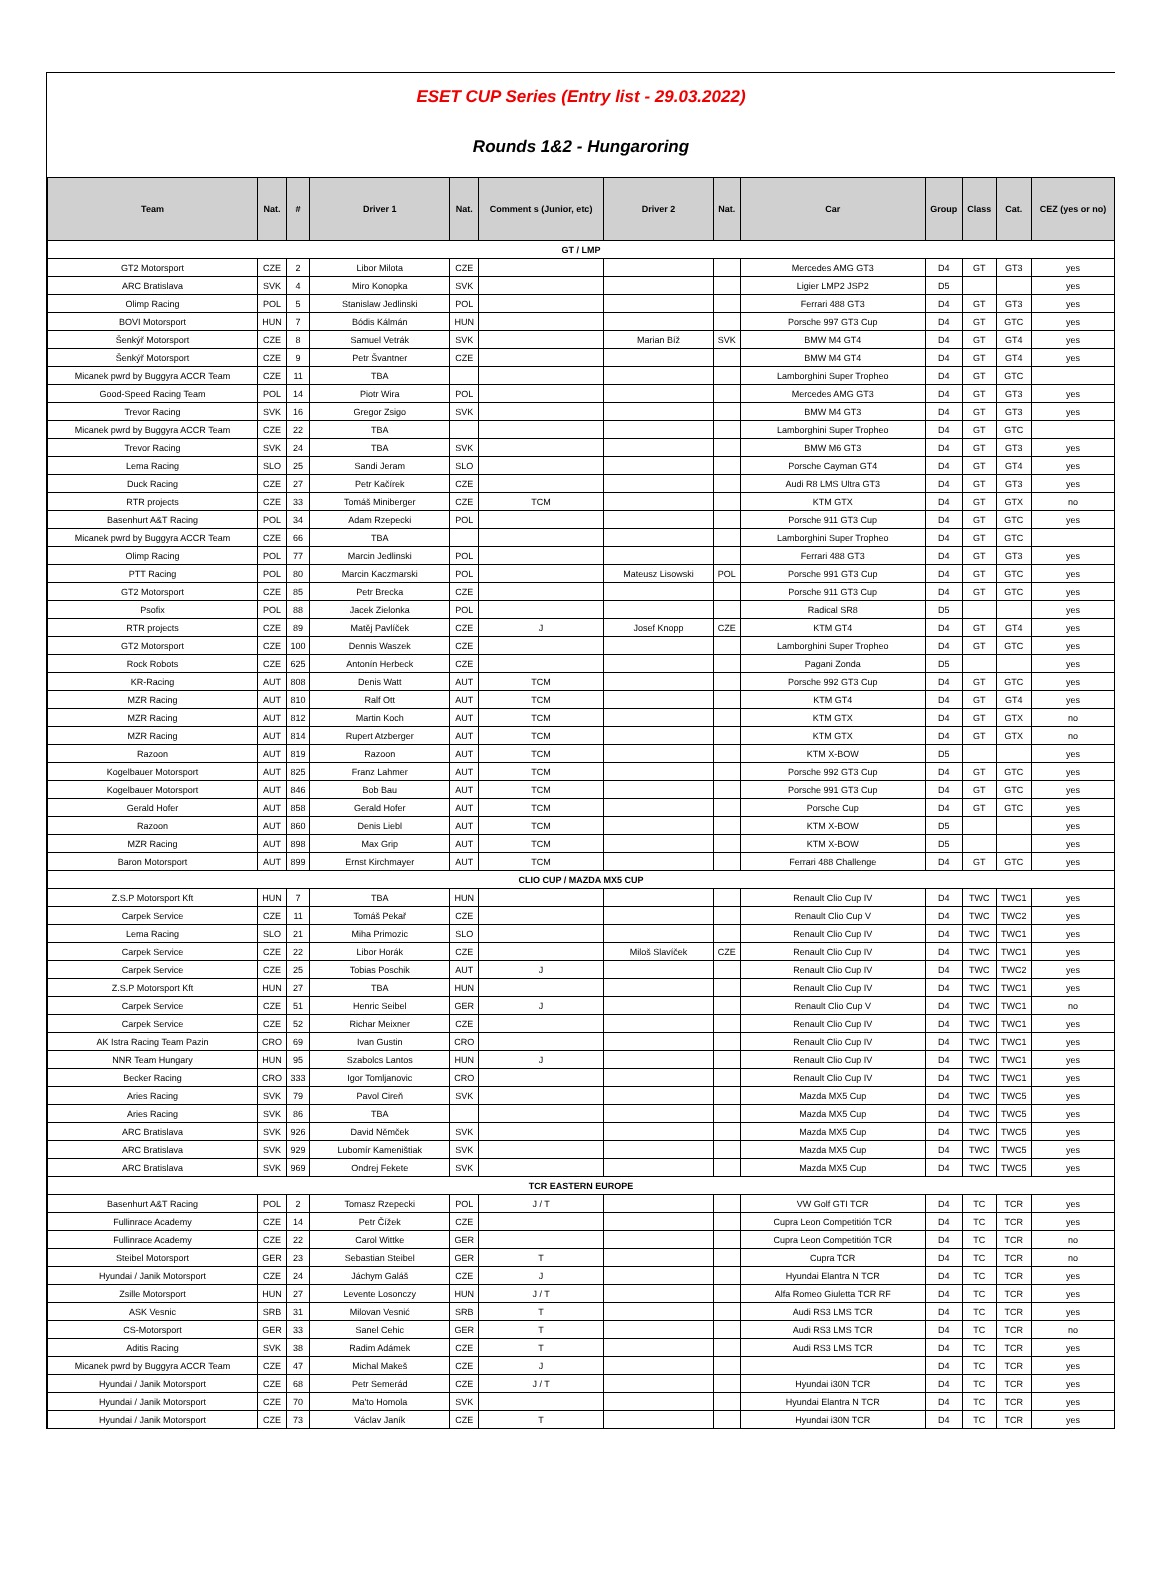ESET CUP Series (Entry list - 29.03.2022)
Rounds 1&2 - Hungaroring
| Team | Nat. | # | Driver 1 | Nat. | Comment s (Junior, etc) | Driver 2 | Nat. | Car | Group | Class | Cat. | CEZ (yes or no) |
| --- | --- | --- | --- | --- | --- | --- | --- | --- | --- | --- | --- | --- |
| GT / LMP | | | | | | | | | | | | |
| GT2 Motorsport | CZE | 2 | Libor Milota | CZE | | | | Mercedes AMG GT3 | D4 | GT | GT3 | yes |
| ARC Bratislava | SVK | 4 | Miro Konopka | SVK | | | | Ligier LMP2 JSP2 | D5 | | | yes |
| Olimp Racing | POL | 5 | Stanislaw Jedlinski | POL | | | | Ferrari 488 GT3 | D4 | GT | GT3 | yes |
| BOVI Motorsport | HUN | 7 | Bódis Kálmán | HUN | | | | Porsche 997 GT3 Cup | D4 | GT | GTC | yes |
| Šenkýř Motorsport | CZE | 8 | Samuel Vetrák | SVK | | Marian Bíž | SVK | BMW M4 GT4 | D4 | GT | GT4 | yes |
| Šenkýř Motorsport | CZE | 9 | Petr Švantner | CZE | | | | BMW M4 GT4 | D4 | GT | GT4 | yes |
| Micanek pwrd by Buggyra ACCR Team | CZE | 11 | TBA | | | | | Lamborghini Super Tropheo | D4 | GT | GTC | |
| Good-Speed Racing Team | POL | 14 | Piotr Wira | POL | | | | Mercedes AMG GT3 | D4 | GT | GT3 | yes |
| Trevor Racing | SVK | 16 | Gregor Zsigo | SVK | | | | BMW M4 GT3 | D4 | GT | GT3 | yes |
| Micanek pwrd by Buggyra ACCR Team | CZE | 22 | TBA | | | | | Lamborghini Super Tropheo | D4 | GT | GTC | |
| Trevor Racing | SVK | 24 | TBA | SVK | | | | BMW M6 GT3 | D4 | GT | GT3 | yes |
| Lema Racing | SLO | 25 | Sandi Jeram | SLO | | | | Porsche Cayman GT4 | D4 | GT | GT4 | yes |
| Duck Racing | CZE | 27 | Petr Kačírek | CZE | | | | Audi R8 LMS Ultra GT3 | D4 | GT | GT3 | yes |
| RTR projects | CZE | 33 | Tomáš Miniberger | CZE | TCM | | | KTM GTX | D4 | GT | GTX | no |
| Basenhurt A&T Racing | POL | 34 | Adam Rzepecki | POL | | | | Porsche 911 GT3 Cup | D4 | GT | GTC | yes |
| Micanek pwrd by Buggyra ACCR Team | CZE | 66 | TBA | | | | | Lamborghini Super Tropheo | D4 | GT | GTC | |
| Olimp Racing | POL | 77 | Marcin Jedlinski | POL | | | | Ferrari 488 GT3 | D4 | GT | GT3 | yes |
| PTT Racing | POL | 80 | Marcin Kaczmarski | POL | | Mateusz Lisowski | POL | Porsche 991 GT3 Cup | D4 | GT | GTC | yes |
| GT2 Motorsport | CZE | 85 | Petr Brecka | CZE | | | | Porsche 911 GT3 Cup | D4 | GT | GTC | yes |
| Psofix | POL | 88 | Jacek Zielonka | POL | | | | Radical SR8 | D5 | | | yes |
| RTR projects | CZE | 89 | Matěj Pavlíček | CZE | J | Josef Knopp | CZE | KTM GT4 | D4 | GT | GT4 | yes |
| GT2 Motorsport | CZE | 100 | Dennis Waszek | CZE | | | | Lamborghini Super Tropheo | D4 | GT | GTC | yes |
| Rock Robots | CZE | 625 | Antonín Herbeck | CZE | | | | Pagani Zonda | D5 | | | yes |
| KR-Racing | AUT | 808 | Denis Watt | AUT | TCM | | | Porsche 992 GT3 Cup | D4 | GT | GTC | yes |
| MZR Racing | AUT | 810 | Ralf Ott | AUT | TCM | | | KTM GT4 | D4 | GT | GT4 | yes |
| MZR Racing | AUT | 812 | Martin Koch | AUT | TCM | | | KTM GTX | D4 | GT | GTX | no |
| MZR Racing | AUT | 814 | Rupert Atzberger | AUT | TCM | | | KTM GTX | D4 | GT | GTX | no |
| Razoon | AUT | 819 | Razoon | AUT | TCM | | | KTM X-BOW | D5 | | | yes |
| Kogelbauer Motorsport | AUT | 825 | Franz Lahmer | AUT | TCM | | | Porsche 992 GT3 Cup | D4 | GT | GTC | yes |
| Kogelbauer Motorsport | AUT | 846 | Bob Bau | AUT | TCM | | | Porsche 991 GT3 Cup | D4 | GT | GTC | yes |
| Gerald Hofer | AUT | 858 | Gerald Hofer | AUT | TCM | | | Porsche Cup | D4 | GT | GTC | yes |
| Razoon | AUT | 860 | Denis Liebl | AUT | TCM | | | KTM X-BOW | D5 | | | yes |
| MZR Racing | AUT | 898 | Max Grip | AUT | TCM | | | KTM X-BOW | D5 | | | yes |
| Baron Motorsport | AUT | 899 | Ernst Kirchmayer | AUT | TCM | | | Ferrari 488 Challenge | D4 | GT | GTC | yes |
| CLIO CUP / MAZDA MX5 CUP | | | | | | | | | | | | |
| Z.S.P Motorsport Kft | HUN | 7 | TBA | HUN | | | | Renault Clio Cup IV | D4 | TWC | TWC1 | yes |
| Carpek Service | CZE | 11 | Tomáš Pekař | CZE | | | | Renault Clio Cup V | D4 | TWC | TWC2 | yes |
| Lema Racing | SLO | 21 | Miha Primozic | SLO | | | | Renault Clio Cup IV | D4 | TWC | TWC1 | yes |
| Carpek Service | CZE | 22 | Libor Horák | CZE | | Miloš Slavíček | CZE | Renault Clio Cup IV | D4 | TWC | TWC1 | yes |
| Carpek Service | CZE | 25 | Tobias Poschik | AUT | J | | | Renault Clio Cup IV | D4 | TWC | TWC2 | yes |
| Z.S.P Motorsport Kft | HUN | 27 | TBA | HUN | | | | Renault Clio Cup IV | D4 | TWC | TWC1 | yes |
| Carpek Service | CZE | 51 | Henric Seibel | GER | J | | | Renault Clio Cup V | D4 | TWC | TWC1 | no |
| Carpek Service | CZE | 52 | Richar Meixner | CZE | | | | Renault Clio Cup IV | D4 | TWC | TWC1 | yes |
| AK Istra Racing Team Pazin | CRO | 69 | Ivan Gustin | CRO | | | | Renault Clio Cup IV | D4 | TWC | TWC1 | yes |
| NNR Team Hungary | HUN | 95 | Szabolcs Lantos | HUN | J | | | Renault Clio Cup IV | D4 | TWC | TWC1 | yes |
| Becker Racing | CRO | 333 | Igor Tomljanovic | CRO | | | | Renault Clio Cup IV | D4 | TWC | TWC1 | yes |
| Aries Racing | SVK | 79 | Pavol Cireň | SVK | | | | Mazda MX5 Cup | D4 | TWC | TWC5 | yes |
| Aries Racing | SVK | 86 | TBA | | | | | Mazda MX5 Cup | D4 | TWC | TWC5 | yes |
| ARC Bratislava | SVK | 926 | David Němček | SVK | | | | Mazda MX5 Cup | D4 | TWC | TWC5 | yes |
| ARC Bratislava | SVK | 929 | Lubomír Kameništiak | SVK | | | | Mazda MX5 Cup | D4 | TWC | TWC5 | yes |
| ARC Bratislava | SVK | 969 | Ondrej Fekete | SVK | | | | Mazda MX5 Cup | D4 | TWC | TWC5 | yes |
| TCR EASTERN EUROPE | | | | | | | | | | | | |
| Basenhurt A&T Racing | POL | 2 | Tomasz Rzepecki | POL | J / T | | | VW Golf GTI TCR | D4 | TC | TCR | yes |
| Fullinrace Academy | CZE | 14 | Petr Čížek | CZE | | | | Cupra Leon Competitión TCR | D4 | TC | TCR | yes |
| Fullinrace Academy | CZE | 22 | Carol Wittke | GER | | | | Cupra Leon Competitión TCR | D4 | TC | TCR | no |
| Steibel Motorsport | GER | 23 | Sebastian Steibel | GER | T | | | Cupra TCR | D4 | TC | TCR | no |
| Hyundai / Janik Motorsport | CZE | 24 | Jáchym Galáš | CZE | J | | | Hyundai Elantra N TCR | D4 | TC | TCR | yes |
| Zsille Motorsport | HUN | 27 | Levente Losonczy | HUN | J / T | | | Alfa Romeo Giuletta TCR RF | D4 | TC | TCR | yes |
| ASK Vesnic | SRB | 31 | Milovan Vesnić | SRB | T | | | Audi RS3 LMS TCR | D4 | TC | TCR | yes |
| CS-Motorsport | GER | 33 | Sanel Cehic | GER | T | | | Audi RS3 LMS TCR | D4 | TC | TCR | no |
| Aditis Racing | SVK | 38 | Radim Adámek | CZE | T | | | Audi RS3 LMS TCR | D4 | TC | TCR | yes |
| Micanek pwrd by Buggyra ACCR Team | CZE | 47 | Michal Makeš | CZE | J | | | | D4 | TC | TCR | yes |
| Hyundai / Janik Motorsport | CZE | 68 | Petr Semerád | CZE | J / T | | | Hyundai i30N TCR | D4 | TC | TCR | yes |
| Hyundai / Janik Motorsport | CZE | 70 | Ma'to Homola | SVK | | | | Hyundai Elantra N TCR | D4 | TC | TCR | yes |
| Hyundai / Janik Motorsport | CZE | 73 | Václav Janík | CZE | T | | | Hyundai i30N TCR | D4 | TC | TCR | yes |